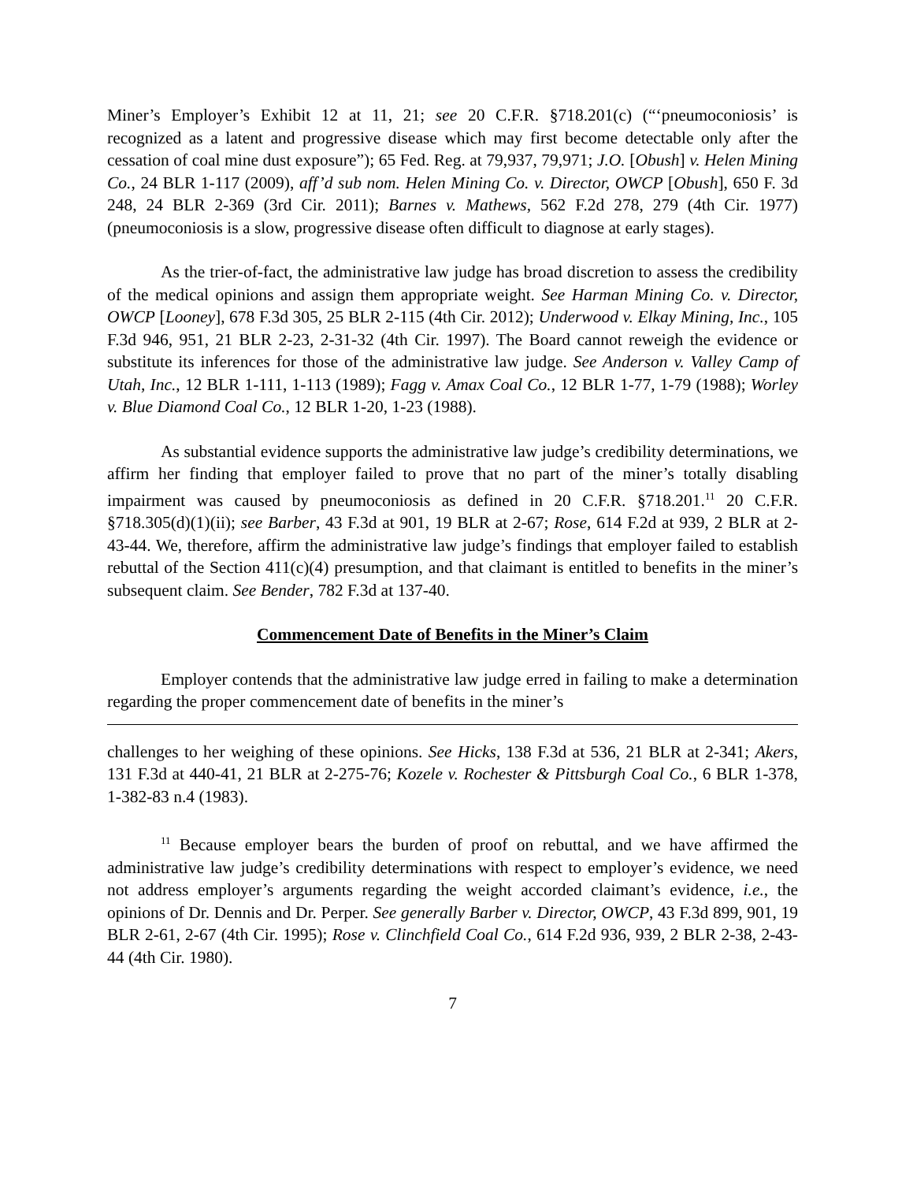Miner’s Employer’s Exhibit 12 at 11, 21; see 20 C.F.R. §718.201(c) (“‘pneumoconiosis’ is recognized as a latent and progressive disease which may first become detectable only after the cessation of coal mine dust exposure”); 65 Fed. Reg. at 79,937, 79,971; J.O. [Obush] v. Helen Mining Co., 24 BLR 1-117 (2009), aff’d sub nom. Helen Mining Co. v. Director, OWCP [Obush], 650 F. 3d 248, 24 BLR 2-369 (3rd Cir. 2011); Barnes v. Mathews, 562 F.2d 278, 279 (4th Cir. 1977) (pneumoconiosis is a slow, progressive disease often difficult to diagnose at early stages).
As the trier-of-fact, the administrative law judge has broad discretion to assess the credibility of the medical opinions and assign them appropriate weight. See Harman Mining Co. v. Director, OWCP [Looney], 678 F.3d 305, 25 BLR 2-115 (4th Cir. 2012); Underwood v. Elkay Mining, Inc., 105 F.3d 946, 951, 21 BLR 2-23, 2-31-32 (4th Cir. 1997). The Board cannot reweigh the evidence or substitute its inferences for those of the administrative law judge. See Anderson v. Valley Camp of Utah, Inc., 12 BLR 1-111, 1-113 (1989); Fagg v. Amax Coal Co., 12 BLR 1-77, 1-79 (1988); Worley v. Blue Diamond Coal Co., 12 BLR 1-20, 1-23 (1988).
As substantial evidence supports the administrative law judge’s credibility determinations, we affirm her finding that employer failed to prove that no part of the miner’s totally disabling impairment was caused by pneumoconiosis as defined in 20 C.F.R. §718.201.<sup>11</sup> 20 C.F.R. §718.305(d)(1)(ii); see Barber, 43 F.3d at 901, 19 BLR at 2-67; Rose, 614 F.2d at 939, 2 BLR at 2-43-44. We, therefore, affirm the administrative law judge’s findings that employer failed to establish rebuttal of the Section 411(c)(4) presumption, and that claimant is entitled to benefits in the miner’s subsequent claim. See Bender, 782 F.3d at 137-40.
Commencement Date of Benefits in the Miner’s Claim
Employer contends that the administrative law judge erred in failing to make a determination regarding the proper commencement date of benefits in the miner’s
challenges to her weighing of these opinions. See Hicks, 138 F.3d at 536, 21 BLR at 2-341; Akers, 131 F.3d at 440-41, 21 BLR at 2-275-76; Kozele v. Rochester & Pittsburgh Coal Co., 6 BLR 1-378, 1-382-83 n.4 (1983).
<sup>11</sup> Because employer bears the burden of proof on rebuttal, and we have affirmed the administrative law judge’s credibility determinations with respect to employer’s evidence, we need not address employer’s arguments regarding the weight accorded claimant’s evidence, i.e., the opinions of Dr. Dennis and Dr. Perper. See generally Barber v. Director, OWCP, 43 F.3d 899, 901, 19 BLR 2-61, 2-67 (4th Cir. 1995); Rose v. Clinchfield Coal Co., 614 F.2d 936, 939, 2 BLR 2-38, 2-43-44 (4th Cir. 1980).
7